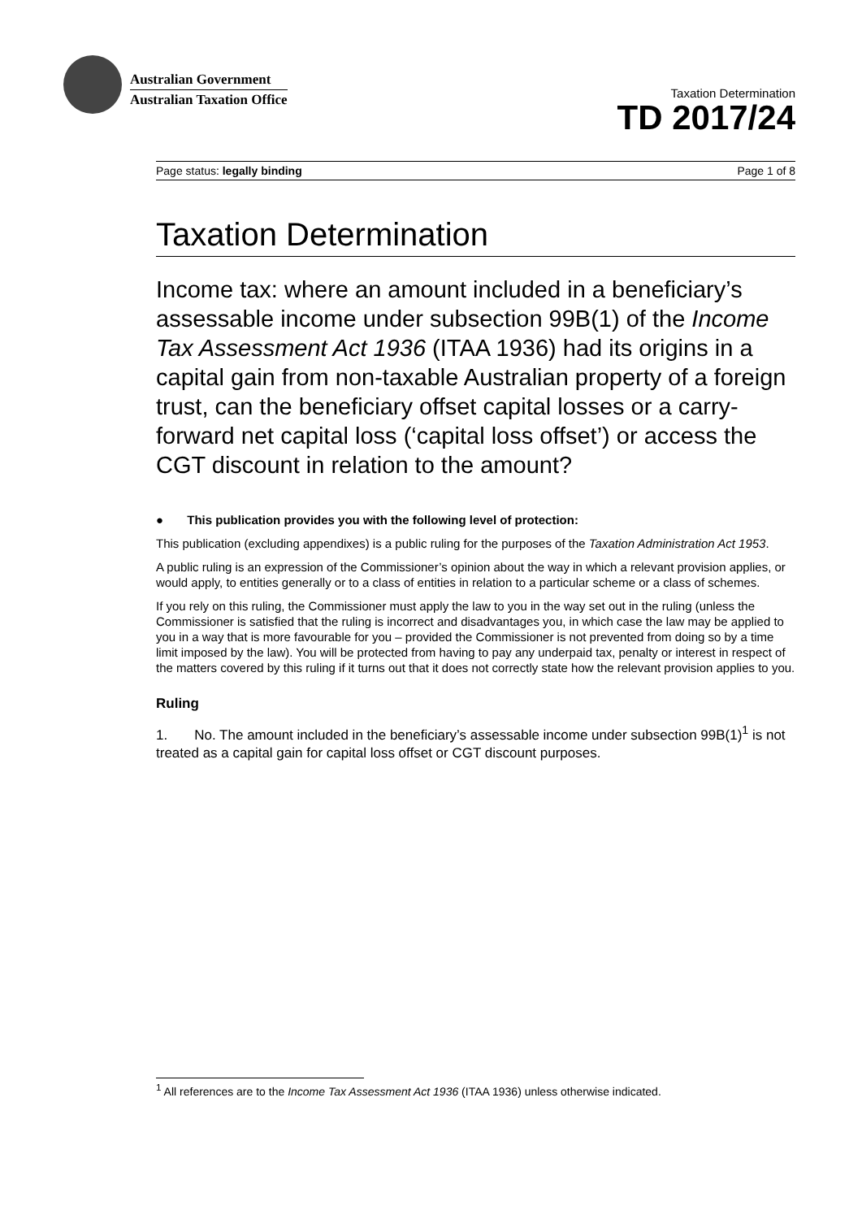Australian Government
Australian Taxation Office
Taxation Determination
TD 2017/24
Page status: legally binding Page 1 of 8
Taxation Determination
Income tax: where an amount included in a beneficiary’s assessable income under subsection 99B(1) of the Income Tax Assessment Act 1936 (ITAA 1936) had its origins in a capital gain from non-taxable Australian property of a foreign trust, can the beneficiary offset capital losses or a carry-forward net capital loss (‘capital loss offset’) or access the CGT discount in relation to the amount?
● This publication provides you with the following level of protection:
This publication (excluding appendixes) is a public ruling for the purposes of the Taxation Administration Act 1953.
A public ruling is an expression of the Commissioner’s opinion about the way in which a relevant provision applies, or would apply, to entities generally or to a class of entities in relation to a particular scheme or a class of schemes.
If you rely on this ruling, the Commissioner must apply the law to you in the way set out in the ruling (unless the Commissioner is satisfied that the ruling is incorrect and disadvantages you, in which case the law may be applied to you in a way that is more favourable for you – provided the Commissioner is not prevented from doing so by a time limit imposed by the law). You will be protected from having to pay any underpaid tax, penalty or interest in respect of the matters covered by this ruling if it turns out that it does not correctly state how the relevant provision applies to you.
Ruling
1. No. The amount included in the beneficiary’s assessable income under subsection 99B(1)<sup>1</sup> is not treated as a capital gain for capital loss offset or CGT discount purposes.
<sup>1</sup> All references are to the Income Tax Assessment Act 1936 (ITAA 1936) unless otherwise indicated.